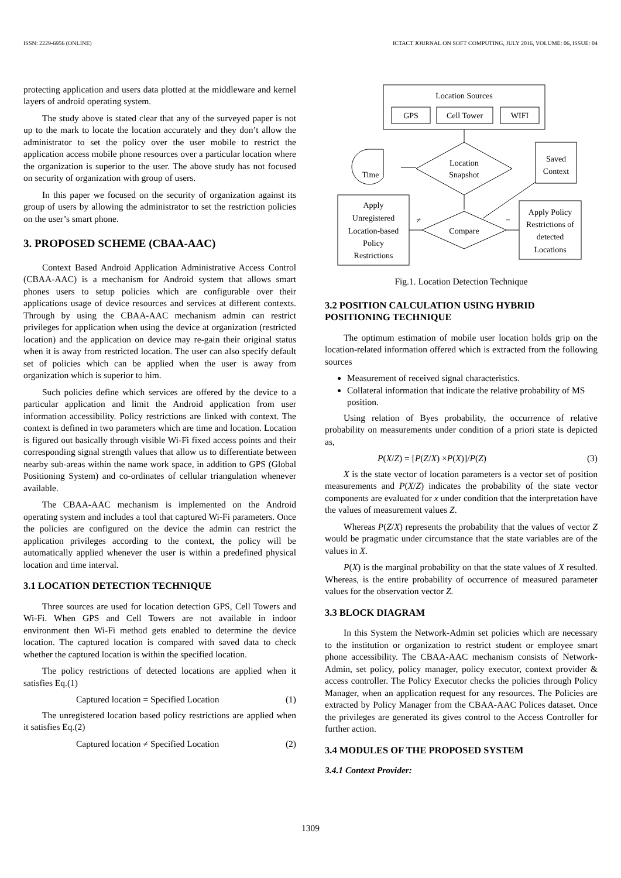ISSN: 2229-6956 (ONLINE) ICTACT JOURNAL ON SOFT COMPUTING, JULY 2016, VOLUME: 06, ISSUE: 04
protecting application and users data plotted at the middleware and kernel layers of android operating system.
The study above is stated clear that any of the surveyed paper is not up to the mark to locate the location accurately and they don’t allow the administrator to set the policy over the user mobile to restrict the application access mobile phone resources over a particular location where the organization is superior to the user. The above study has not focused on security of organization with group of users.
In this paper we focused on the security of organization against its group of users by allowing the administrator to set the restriction policies on the user’s smart phone.
3. PROPOSED SCHEME (CBAA-AAC)
Context Based Android Application Administrative Access Control (CBAA-AAC) is a mechanism for Android system that allows smart phones users to setup policies which are configurable over their applications usage of device resources and services at different contexts. Through by using the CBAA-AAC mechanism admin can restrict privileges for application when using the device at organization (restricted location) and the application on device may re-gain their original status when it is away from restricted location. The user can also specify default set of policies which can be applied when the user is away from organization which is superior to him.
Such policies define which services are offered by the device to a particular application and limit the Android application from user information accessibility. Policy restrictions are linked with context. The context is defined in two parameters which are time and location. Location is figured out basically through visible Wi-Fi fixed access points and their corresponding signal strength values that allow us to differentiate between nearby sub-areas within the name work space, in addition to GPS (Global Positioning System) and co-ordinates of cellular triangulation whenever available.
The CBAA-AAC mechanism is implemented on the Android operating system and includes a tool that captured Wi-Fi parameters. Once the policies are configured on the device the admin can restrict the application privileges according to the context, the policy will be automatically applied whenever the user is within a predefined physical location and time interval.
3.1 LOCATION DETECTION TECHNIQUE
Three sources are used for location detection GPS, Cell Towers and Wi-Fi. When GPS and Cell Towers are not available in indoor environment then Wi-Fi method gets enabled to determine the device location. The captured location is compared with saved data to check whether the captured location is within the specified location.
The policy restrictions of detected locations are applied when it satisfies Eq.(1)
Captured location = Specified Location (1)
The unregistered location based policy restrictions are applied when it satisfies Eq.(2)
Captured location ≠ Specified Location (2)
Location Sources
GPS
Cell Tower
WIFI
Location
Snapshot
Time
Saved
Context
Compare
Apply
Unregistered
Location-based
Policy
Restrictions
≠
Apply Policy
Restrictions of
detected
Locations
=
Fig.1. Location Detection Technique
3.2 POSITION CALCULATION USING HYBRID POSITIONING TECHNIQUE
The optimum estimation of mobile user location holds grip on the location-related information offered which is extracted from the following sources
Measurement of received signal characteristics.
Collateral information that indicate the relative probability of MS position.
Using relation of Byes probability, the occurrence of relative probability on measurements under condition of a priori state is depicted as,
P(X/Z) = [P(Z/X) ×P(X)]/P(Z) (3)
X is the state vector of location parameters is a vector set of position measurements and P(X/Z) indicates the probability of the state vector components are evaluated for x under condition that the interpretation have the values of measurement values Z.
Whereas P(Z/X) represents the probability that the values of vector Z would be pragmatic under circumstance that the state variables are of the values in X.
P(X) is the marginal probability on that the state values of X resulted. Whereas, is the entire probability of occurrence of measured parameter values for the observation vector Z.
3.3 BLOCK DIAGRAM
In this System the Network-Admin set policies which are necessary to the institution or organization to restrict student or employee smart phone accessibility. The CBAA-AAC mechanism consists of Network-Admin, set policy, policy manager, policy executor, context provider & access controller. The Policy Executor checks the policies through Policy Manager, when an application request for any resources. The Policies are extracted by Policy Manager from the CBAA-AAC Polices dataset. Once the privileges are generated its gives control to the Access Controller for further action.
3.4 MODULES OF THE PROPOSED SYSTEM
3.4.1 Context Provider:
1309